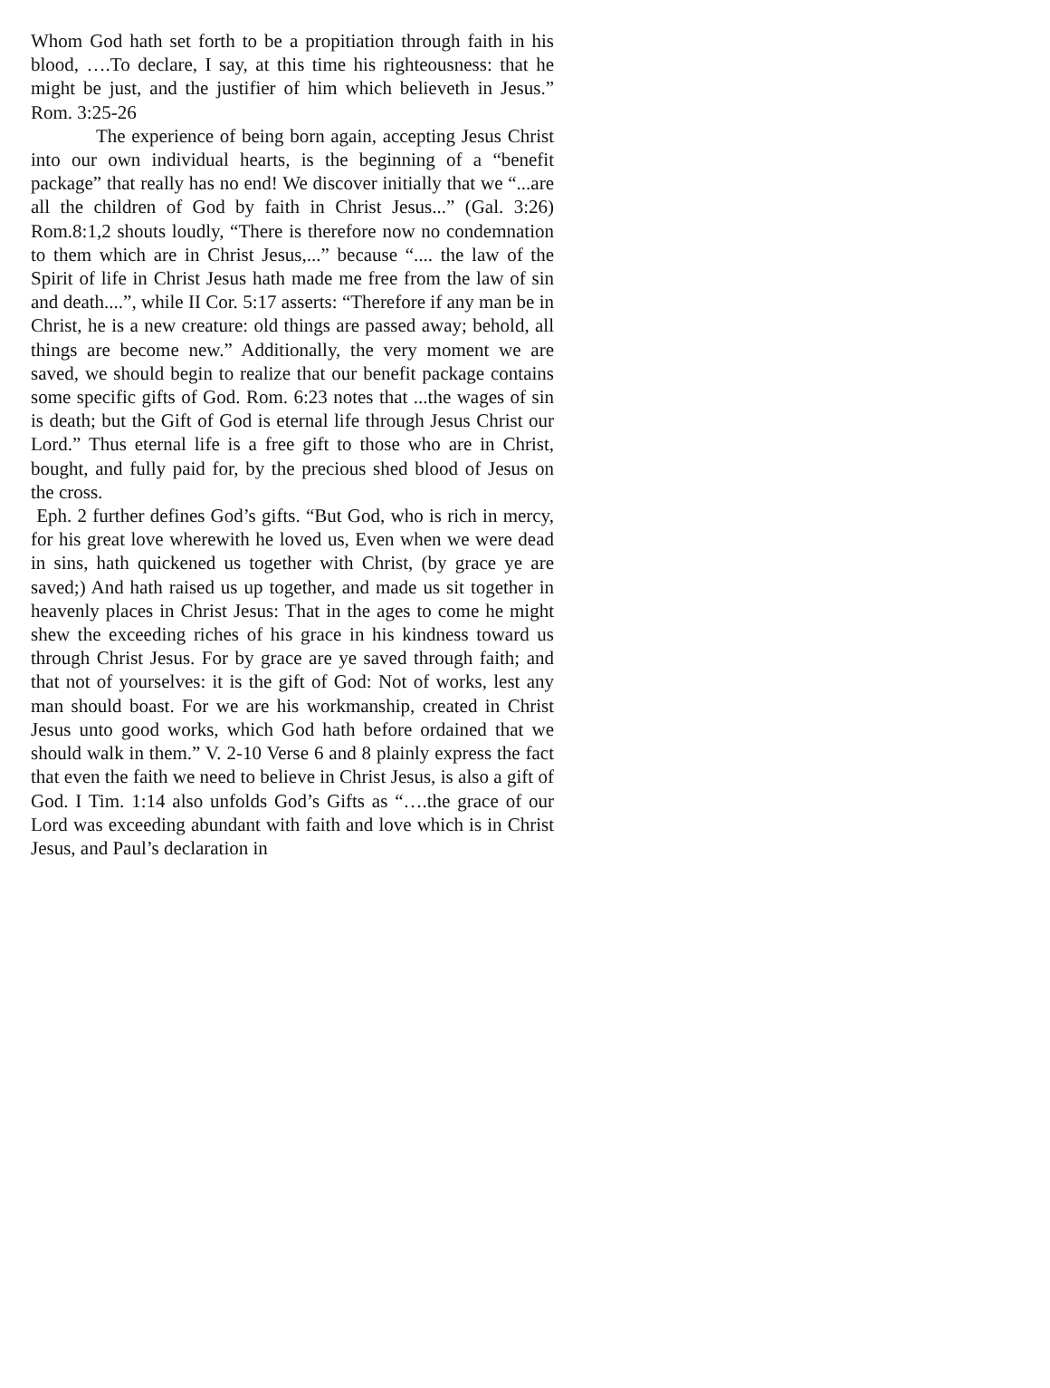Whom God hath set forth to be a propitiation through faith in his blood, ….To declare, I say, at this time his righteousness: that he might be just, and the justifier of him which believeth in Jesus.” Rom. 3:25-26
The experience of being born again, accepting Jesus Christ into our own individual hearts, is the beginning of a “benefit package” that really has no end! We discover initially that we “...are all the children of God by faith in Christ Jesus...” (Gal. 3:26) Rom.8:1,2 shouts loudly, “There is therefore now no condemnation to them which are in Christ Jesus,...” because “.... the law of the Spirit of life in Christ Jesus hath made me free from the law of sin and death....”, while II Cor. 5:17 asserts: “Therefore if any man be in Christ, he is a new creature: old things are passed away; behold, all things are become new.” Additionally, the very moment we are saved, we should begin to realize that our benefit package contains some specific gifts of God. Rom. 6:23 notes that ...the wages of sin is death; but the Gift of God is eternal life through Jesus Christ our Lord.” Thus eternal life is a free gift to those who are in Christ, bought, and fully paid for, by the precious shed blood of Jesus on the cross.
Eph. 2 further defines God’s gifts. “But God, who is rich in mercy, for his great love wherewith he loved us, Even when we were dead in sins, hath quickened us together with Christ, (by grace ye are saved;) And hath raised us up together, and made us sit together in heavenly places in Christ Jesus: That in the ages to come he might shew the exceeding riches of his grace in his kindness toward us through Christ Jesus. For by grace are ye saved through faith; and that not of yourselves: it is the gift of God: Not of works, lest any man should boast. For we are his workmanship, created in Christ Jesus unto good works, which God hath before ordained that we should walk in them.” V. 2-10 Verse 6 and 8 plainly express the fact that even the faith we need to believe in Christ Jesus, is also a gift of God. I Tim. 1:14 also unfolds God’s Gifts as “….the grace of our Lord was exceeding abundant with faith and love which is in Christ Jesus, and Paul’s declaration in